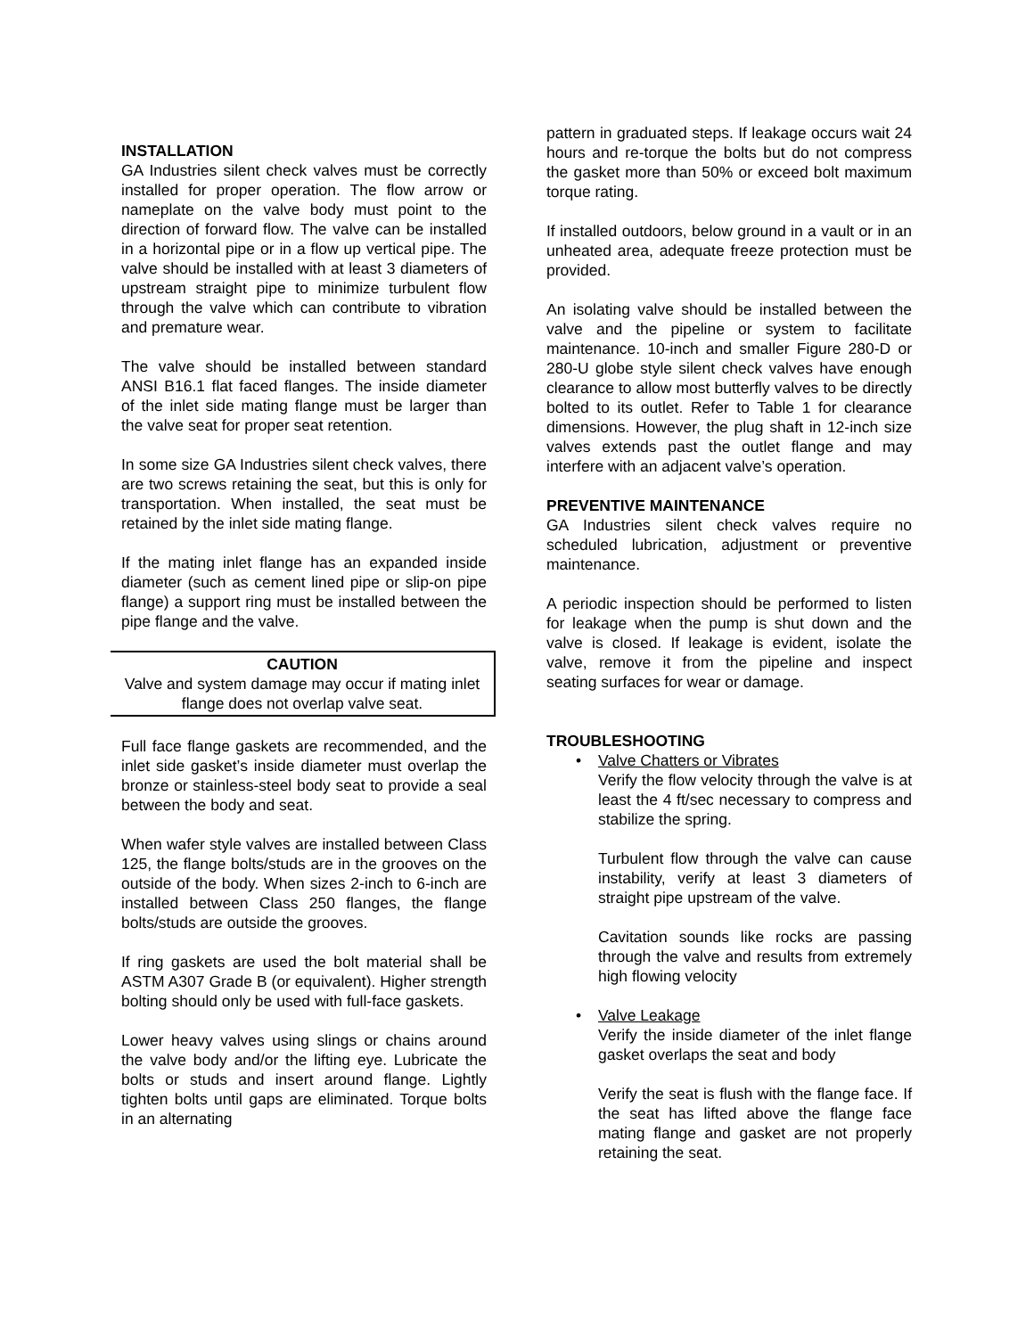INSTALLATION
GA Industries silent check valves must be correctly installed for proper operation. The flow arrow or nameplate on the valve body must point to the direction of forward flow. The valve can be installed in a horizontal pipe or in a flow up vertical pipe. The valve should be installed with at least 3 diameters of upstream straight pipe to minimize turbulent flow through the valve which can contribute to vibration and premature wear.
The valve should be installed between standard ANSI B16.1 flat faced flanges. The inside diameter of the inlet side mating flange must be larger than the valve seat for proper seat retention.
In some size GA Industries silent check valves, there are two screws retaining the seat, but this is only for transportation. When installed, the seat must be retained by the inlet side mating flange.
If the mating inlet flange has an expanded inside diameter (such as cement lined pipe or slip-on pipe flange) a support ring must be installed between the pipe flange and the valve.
CAUTION
Valve and system damage may occur if mating inlet flange does not overlap valve seat.
Full face flange gaskets are recommended, and the inlet side gasket’s inside diameter must overlap the bronze or stainless-steel body seat to provide a seal between the body and seat.
When wafer style valves are installed between Class 125, the flange bolts/studs are in the grooves on the outside of the body. When sizes 2-inch to 6-inch are installed between Class 250 flanges, the flange bolts/studs are outside the grooves.
If ring gaskets are used the bolt material shall be ASTM A307 Grade B (or equivalent). Higher strength bolting should only be used with full-face gaskets.
Lower heavy valves using slings or chains around the valve body and/or the lifting eye. Lubricate the bolts or studs and insert around flange. Lightly tighten bolts until gaps are eliminated. Torque bolts in an alternating
pattern in graduated steps. If leakage occurs wait 24 hours and re-torque the bolts but do not compress the gasket more than 50% or exceed bolt maximum torque rating.
If installed outdoors, below ground in a vault or in an unheated area, adequate freeze protection must be provided.
An isolating valve should be installed between the valve and the pipeline or system to facilitate maintenance. 10-inch and smaller Figure 280-D or 280-U globe style silent check valves have enough clearance to allow most butterfly valves to be directly bolted to its outlet. Refer to Table 1 for clearance dimensions. However, the plug shaft in 12-inch size valves extends past the outlet flange and may interfere with an adjacent valve’s operation.
PREVENTIVE MAINTENANCE
GA Industries silent check valves require no scheduled lubrication, adjustment or preventive maintenance.
A periodic inspection should be performed to listen for leakage when the pump is shut down and the valve is closed. If leakage is evident, isolate the valve, remove it from the pipeline and inspect seating surfaces for wear or damage.
TROUBLESHOOTING
• Valve Chatters or Vibrates
Verify the flow velocity through the valve is at least the 4 ft/sec necessary to compress and stabilize the spring.
Turbulent flow through the valve can cause instability, verify at least 3 diameters of straight pipe upstream of the valve.
Cavitation sounds like rocks are passing through the valve and results from extremely high flowing velocity
• Valve Leakage
Verify the inside diameter of the inlet flange gasket overlaps the seat and body
Verify the seat is flush with the flange face. If the seat has lifted above the flange face mating flange and gasket are not properly retaining the seat.